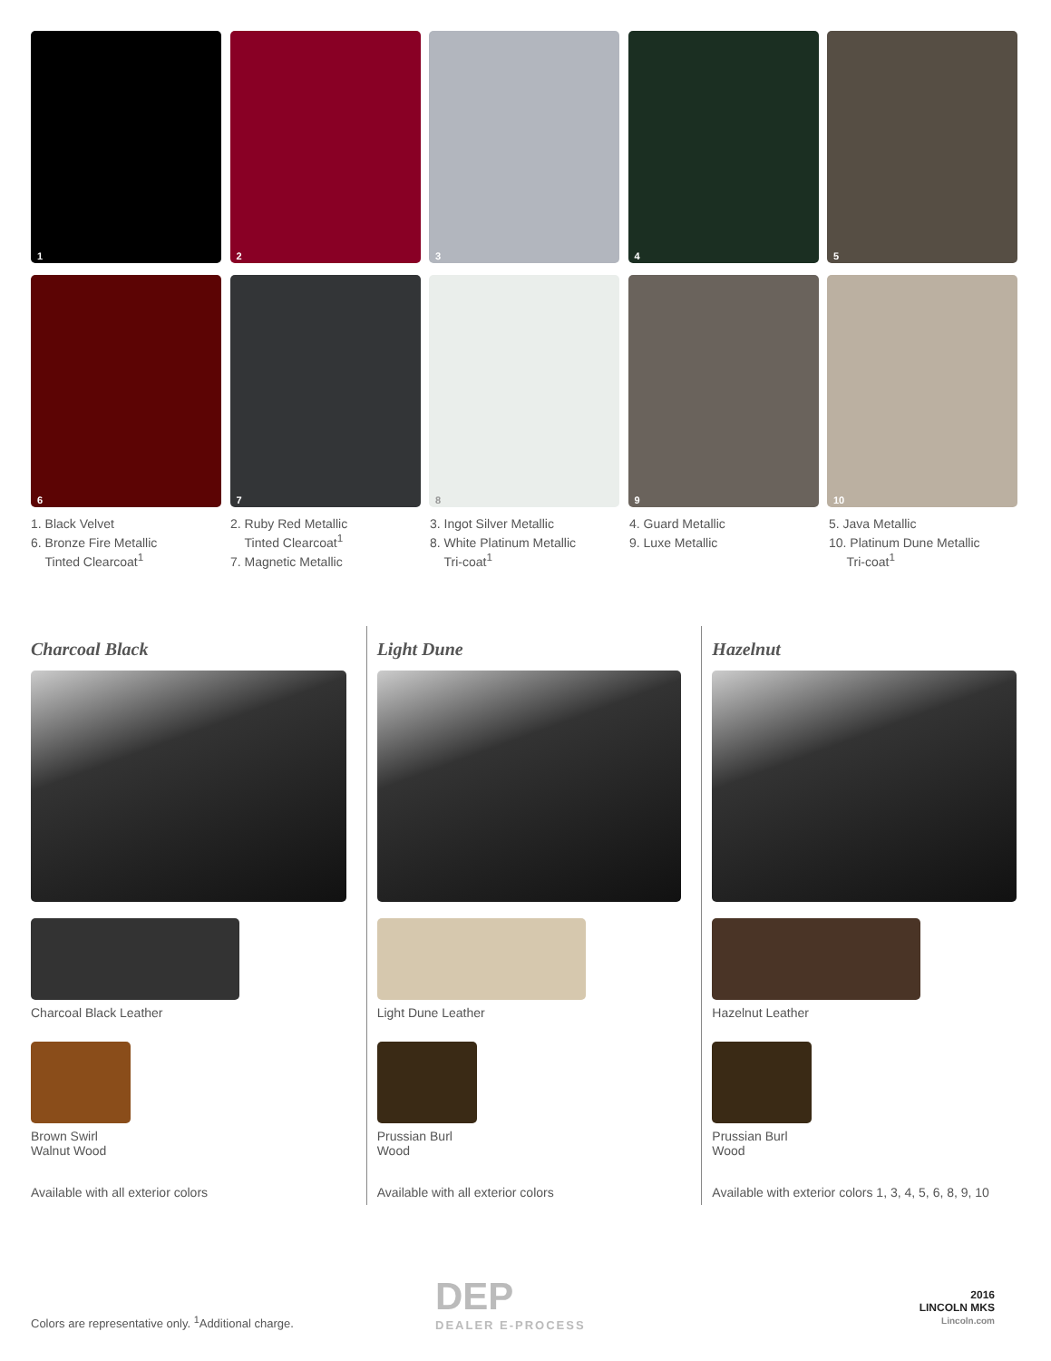1
2
3
4
5
6
7
8
9
10
1. Black Velvet
6. Bronze Fire Metallic
Tinted Clearcoat<sup>1</sup>
2. Ruby Red Metallic
Tinted Clearcoat<sup>1</sup>
7. Magnetic Metallic
3. Ingot Silver Metallic
8. White Platinum Metallic
Tri-coat<sup>1</sup>
4. Guard Metallic
9. Luxe Metallic
5. Java Metallic
10. Platinum Dune Metallic
Tri-coat<sup>1</sup>
Charcoal Black
Charcoal Black Leather
Brown Swirl
Walnut Wood
Available with all exterior colors
Light Dune
Light Dune Leather
Prussian Burl
Wood
Available with all exterior colors
Hazelnut
Hazelnut Leather
Prussian Burl
Wood
Available with exterior colors 1, 3, 4, 5, 6, 8, 9, 10
Colors are representative only. <sup>1</sup>Additional charge.
DEP
DEALER E-PROCESS
2016
LINCOLN MKS
Lincoln.com